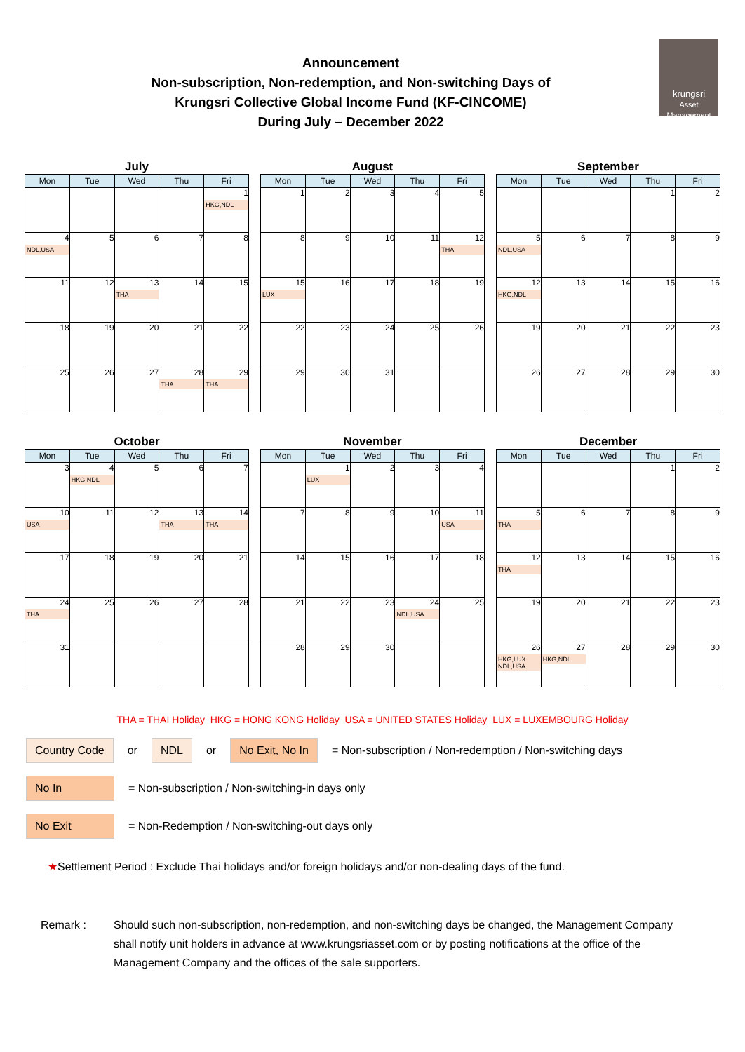Announcement
Non-subscription, Non-redemption, and Non-switching Days of
Krungsri Collective Global Income Fund (KF-CINCOME)
During July – December 2022
krungsri
Asset Management
July
| Mon | Tue | Wed | Thu | Fri |
| --- | --- | --- | --- | --- |
| | | | | 1 HKG,NDL |
| 4 NDL,USA | 5 | 6 | 7 | 8 |
| 11 | 12 | 13 THA | 14 | 15 |
| 18 | 19 | 20 | 21 | 22 |
| 25 | 26 | 27 | 28 THA | 29 THA |
August
| Mon | Tue | Wed | Thu | Fri |
| --- | --- | --- | --- | --- |
| 1 | 2 | 3 | 4 | 5 |
| 8 | 9 | 10 | 11 | 12 THA |
| 15 LUX | 16 | 17 | 18 | 19 |
| 22 | 23 | 24 | 25 | 26 |
| 29 | 30 | 31 | | |
September
| Mon | Tue | Wed | Thu | Fri |
| --- | --- | --- | --- | --- |
| | | | 1 | 2 |
| 5 NDL,USA | 6 | 7 | 8 | 9 |
| 12 HKG,NDL | 13 | 14 | 15 | 16 |
| 19 | 20 | 21 | 22 | 23 |
| 26 | 27 | 28 | 29 | 30 |
October
| Mon | Tue | Wed | Thu | Fri |
| --- | --- | --- | --- | --- |
| 3 | 4 HKG,NDL | 5 | 6 | 7 |
| 10 USA | 11 | 12 | 13 THA | 14 THA |
| 17 | 18 | 19 | 20 | 21 |
| 24 THA | 25 | 26 | 27 | 28 |
| 31 | | | | |
November
| Mon | Tue | Wed | Thu | Fri |
| --- | --- | --- | --- | --- |
| | 1 LUX | 2 | 3 | 4 |
| 7 | 8 | 9 | 10 | 11 USA |
| 14 | 15 | 16 | 17 | 18 |
| 21 | 22 | 23 | 24 NDL,USA | 25 |
| 28 | 29 | 30 | | |
December
| Mon | Tue | Wed | Thu | Fri |
| --- | --- | --- | --- | --- |
| | | | 1 | 2 |
| 5 THA | 6 | 7 | 8 | 9 |
| 12 THA | 13 | 14 | 15 | 16 |
| 19 | 20 | 21 | 22 | 23 |
| 26 HKG,LUX NDL,USA | 27 HKG,NDL | 28 | 29 | 30 |
THA = THAI Holiday HKG = HONG KONG Holiday USA = UNITED STATES Holiday LUX = LUXEMBOURG Holiday
Country Code or NDL or No Exit, No In
= Non-subscription / Non-redemption / Non-switching days
No In
= Non-subscription / Non-switching-in days only
No Exit
= Non-Redemption / Non-switching-out days only
★Settlement Period : Exclude Thai holidays and/or foreign holidays and/or non-dealing days of the fund.
Remark : Should such non-subscription, non-redemption, and non-switching days be changed, the Management Company shall notify unit holders in advance at www.krungsriasset.com or by posting notifications at the office of the Management Company and the offices of the sale supporters.